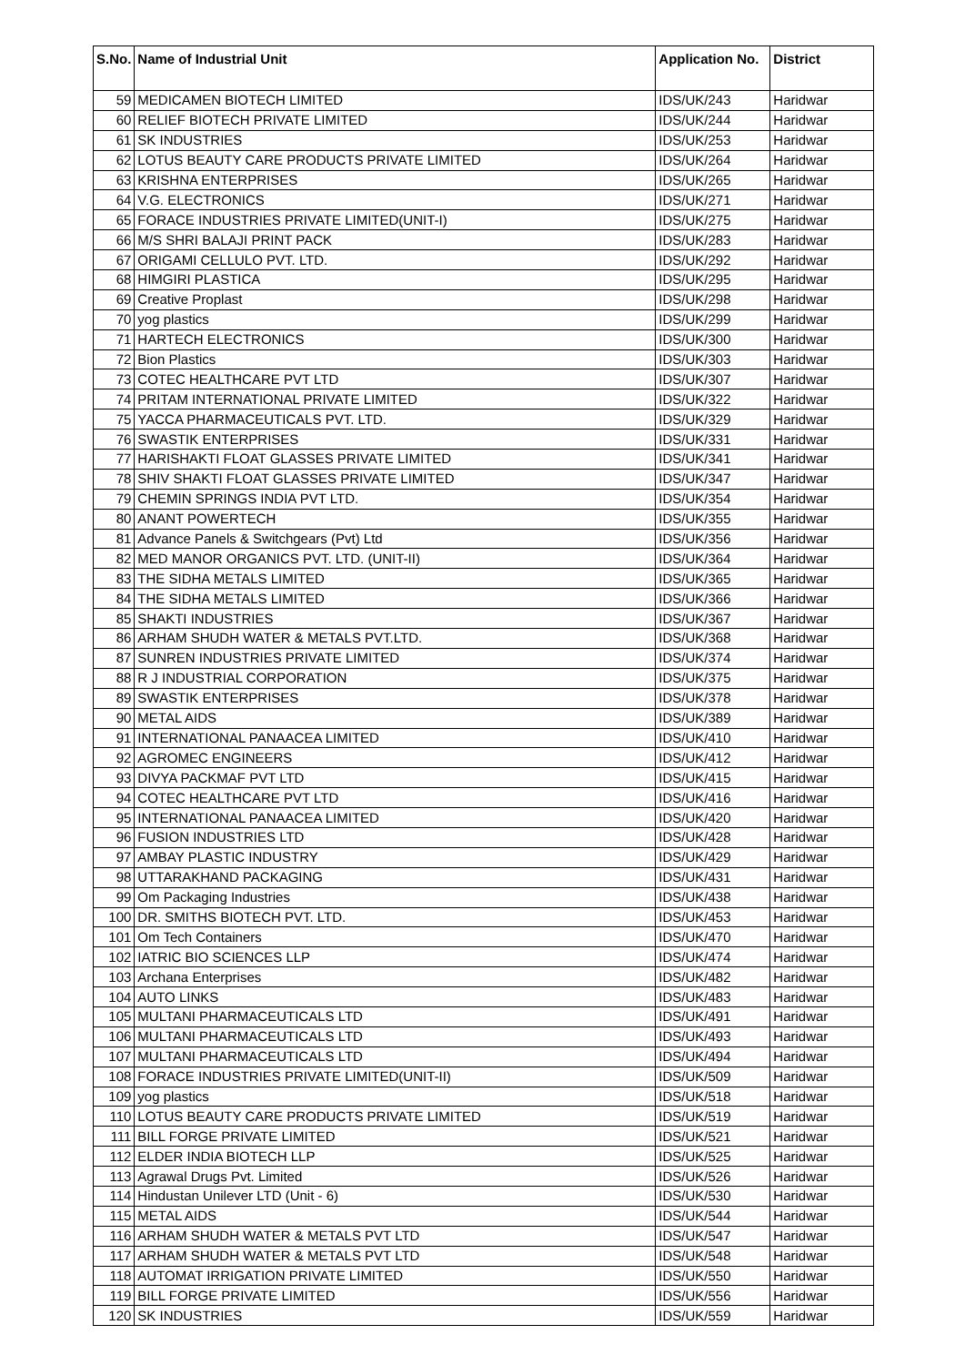| S.No. | Name of Industrial Unit | Application No. | District |
| --- | --- | --- | --- |
| 59 | MEDICAMEN BIOTECH LIMITED | IDS/UK/243 | Haridwar |
| 60 | RELIEF BIOTECH PRIVATE LIMITED | IDS/UK/244 | Haridwar |
| 61 | SK INDUSTRIES | IDS/UK/253 | Haridwar |
| 62 | LOTUS BEAUTY CARE PRODUCTS PRIVATE LIMITED | IDS/UK/264 | Haridwar |
| 63 | KRISHNA ENTERPRISES | IDS/UK/265 | Haridwar |
| 64 | V.G. ELECTRONICS | IDS/UK/271 | Haridwar |
| 65 | FORACE INDUSTRIES PRIVATE LIMITED(UNIT-I) | IDS/UK/275 | Haridwar |
| 66 | M/S SHRI BALAJI PRINT PACK | IDS/UK/283 | Haridwar |
| 67 | ORIGAMI CELLULO PVT. LTD. | IDS/UK/292 | Haridwar |
| 68 | HIMGIRI PLASTICA | IDS/UK/295 | Haridwar |
| 69 | Creative Proplast | IDS/UK/298 | Haridwar |
| 70 | yog plastics | IDS/UK/299 | Haridwar |
| 71 | HARTECH ELECTRONICS | IDS/UK/300 | Haridwar |
| 72 | Bion Plastics | IDS/UK/303 | Haridwar |
| 73 | COTEC HEALTHCARE PVT LTD | IDS/UK/307 | Haridwar |
| 74 | PRITAM INTERNATIONAL PRIVATE LIMITED | IDS/UK/322 | Haridwar |
| 75 | YACCA PHARMACEUTICALS PVT. LTD. | IDS/UK/329 | Haridwar |
| 76 | SWASTIK ENTERPRISES | IDS/UK/331 | Haridwar |
| 77 | HARISHAKTI FLOAT GLASSES PRIVATE LIMITED | IDS/UK/341 | Haridwar |
| 78 | SHIV SHAKTI FLOAT GLASSES PRIVATE LIMITED | IDS/UK/347 | Haridwar |
| 79 | CHEMIN SPRINGS INDIA PVT LTD. | IDS/UK/354 | Haridwar |
| 80 | ANANT POWERTECH | IDS/UK/355 | Haridwar |
| 81 | Advance Panels & Switchgears (Pvt) Ltd | IDS/UK/356 | Haridwar |
| 82 | MED MANOR ORGANICS PVT. LTD. (UNIT-II) | IDS/UK/364 | Haridwar |
| 83 | THE SIDHA METALS LIMITED | IDS/UK/365 | Haridwar |
| 84 | THE SIDHA METALS LIMITED | IDS/UK/366 | Haridwar |
| 85 | SHAKTI INDUSTRIES | IDS/UK/367 | Haridwar |
| 86 | ARHAM SHUDH WATER & METALS PVT.LTD. | IDS/UK/368 | Haridwar |
| 87 | SUNREN INDUSTRIES PRIVATE LIMITED | IDS/UK/374 | Haridwar |
| 88 | R J INDUSTRIAL CORPORATION | IDS/UK/375 | Haridwar |
| 89 | SWASTIK ENTERPRISES | IDS/UK/378 | Haridwar |
| 90 | METAL AIDS | IDS/UK/389 | Haridwar |
| 91 | INTERNATIONAL PANAACEA LIMITED | IDS/UK/410 | Haridwar |
| 92 | AGROMEC ENGINEERS | IDS/UK/412 | Haridwar |
| 93 | DIVYA PACKMAF PVT LTD | IDS/UK/415 | Haridwar |
| 94 | COTEC HEALTHCARE PVT LTD | IDS/UK/416 | Haridwar |
| 95 | INTERNATIONAL PANAACEA LIMITED | IDS/UK/420 | Haridwar |
| 96 | FUSION INDUSTRIES LTD | IDS/UK/428 | Haridwar |
| 97 | AMBAY PLASTIC INDUSTRY | IDS/UK/429 | Haridwar |
| 98 | UTTARAKHAND PACKAGING | IDS/UK/431 | Haridwar |
| 99 | Om Packaging Industries | IDS/UK/438 | Haridwar |
| 100 | DR. SMITHS BIOTECH PVT. LTD. | IDS/UK/453 | Haridwar |
| 101 | Om Tech Containers | IDS/UK/470 | Haridwar |
| 102 | IATRIC BIO SCIENCES LLP | IDS/UK/474 | Haridwar |
| 103 | Archana Enterprises | IDS/UK/482 | Haridwar |
| 104 | AUTO LINKS | IDS/UK/483 | Haridwar |
| 105 | MULTANI PHARMACEUTICALS LTD | IDS/UK/491 | Haridwar |
| 106 | MULTANI PHARMACEUTICALS LTD | IDS/UK/493 | Haridwar |
| 107 | MULTANI PHARMACEUTICALS LTD | IDS/UK/494 | Haridwar |
| 108 | FORACE INDUSTRIES PRIVATE LIMITED(UNIT-II) | IDS/UK/509 | Haridwar |
| 109 | yog plastics | IDS/UK/518 | Haridwar |
| 110 | LOTUS BEAUTY CARE PRODUCTS PRIVATE LIMITED | IDS/UK/519 | Haridwar |
| 111 | BILL FORGE PRIVATE LIMITED | IDS/UK/521 | Haridwar |
| 112 | ELDER INDIA BIOTECH LLP | IDS/UK/525 | Haridwar |
| 113 | Agrawal Drugs Pvt. Limited | IDS/UK/526 | Haridwar |
| 114 | Hindustan Unilever LTD (Unit - 6) | IDS/UK/530 | Haridwar |
| 115 | METAL AIDS | IDS/UK/544 | Haridwar |
| 116 | ARHAM SHUDH WATER & METALS PVT LTD | IDS/UK/547 | Haridwar |
| 117 | ARHAM SHUDH WATER & METALS PVT LTD | IDS/UK/548 | Haridwar |
| 118 | AUTOMAT IRRIGATION PRIVATE LIMITED | IDS/UK/550 | Haridwar |
| 119 | BILL FORGE PRIVATE LIMITED | IDS/UK/556 | Haridwar |
| 120 | SK INDUSTRIES | IDS/UK/559 | Haridwar |